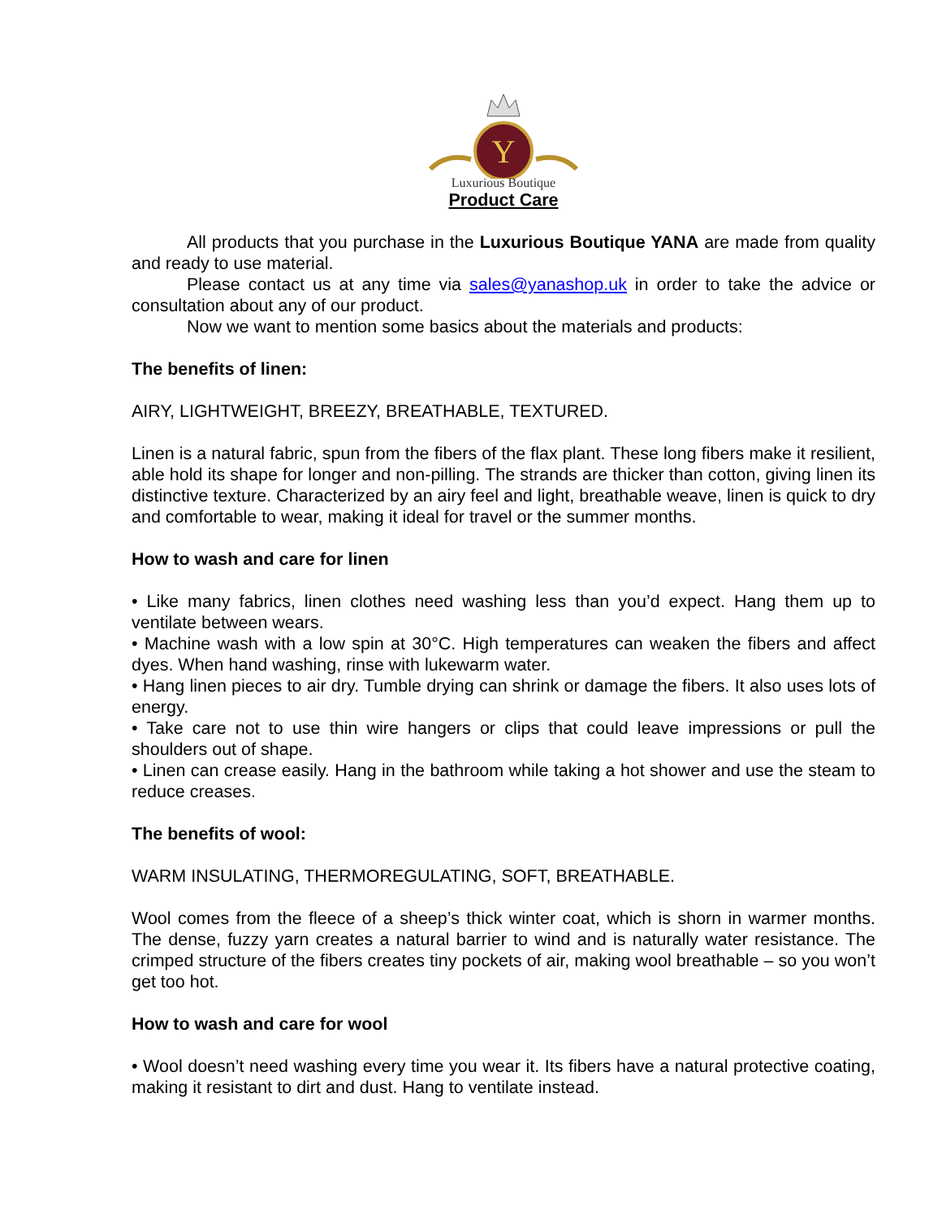Y
Luxurious Boutique
Product Care
All products that you purchase in the Luxurious Boutique YANA are made from quality and ready to use material.
Please contact us at any time via sales@yanashop.uk in order to take the advice or consultation about any of our product.
Now we want to mention some basics about the materials and products:
The benefits of linen:
AIRY, LIGHTWEIGHT, BREEZY, BREATHABLE, TEXTURED.
Linen is a natural fabric, spun from the fibers of the flax plant. These long fibers make it resilient, able hold its shape for longer and non-pilling. The strands are thicker than cotton, giving linen its distinctive texture. Characterized by an airy feel and light, breathable weave, linen is quick to dry and comfortable to wear, making it ideal for travel or the summer months.
How to wash and care for linen
• Like many fabrics, linen clothes need washing less than you’d expect. Hang them up to ventilate between wears.
• Machine wash with a low spin at 30°C. High temperatures can weaken the fibers and affect dyes. When hand washing, rinse with lukewarm water.
• Hang linen pieces to air dry. Tumble drying can shrink or damage the fibers. It also uses lots of energy.
• Take care not to use thin wire hangers or clips that could leave impressions or pull the shoulders out of shape.
• Linen can crease easily. Hang in the bathroom while taking a hot shower and use the steam to reduce creases.
The benefits of wool:
WARM INSULATING, THERMOREGULATING, SOFT, BREATHABLE.
Wool comes from the fleece of a sheep’s thick winter coat, which is shorn in warmer months. The dense, fuzzy yarn creates a natural barrier to wind and is naturally water resistance. The crimped structure of the fibers creates tiny pockets of air, making wool breathable – so you won’t get too hot.
How to wash and care for wool
• Wool doesn’t need washing every time you wear it. Its fibers have a natural protective coating, making it resistant to dirt and dust. Hang to ventilate instead.